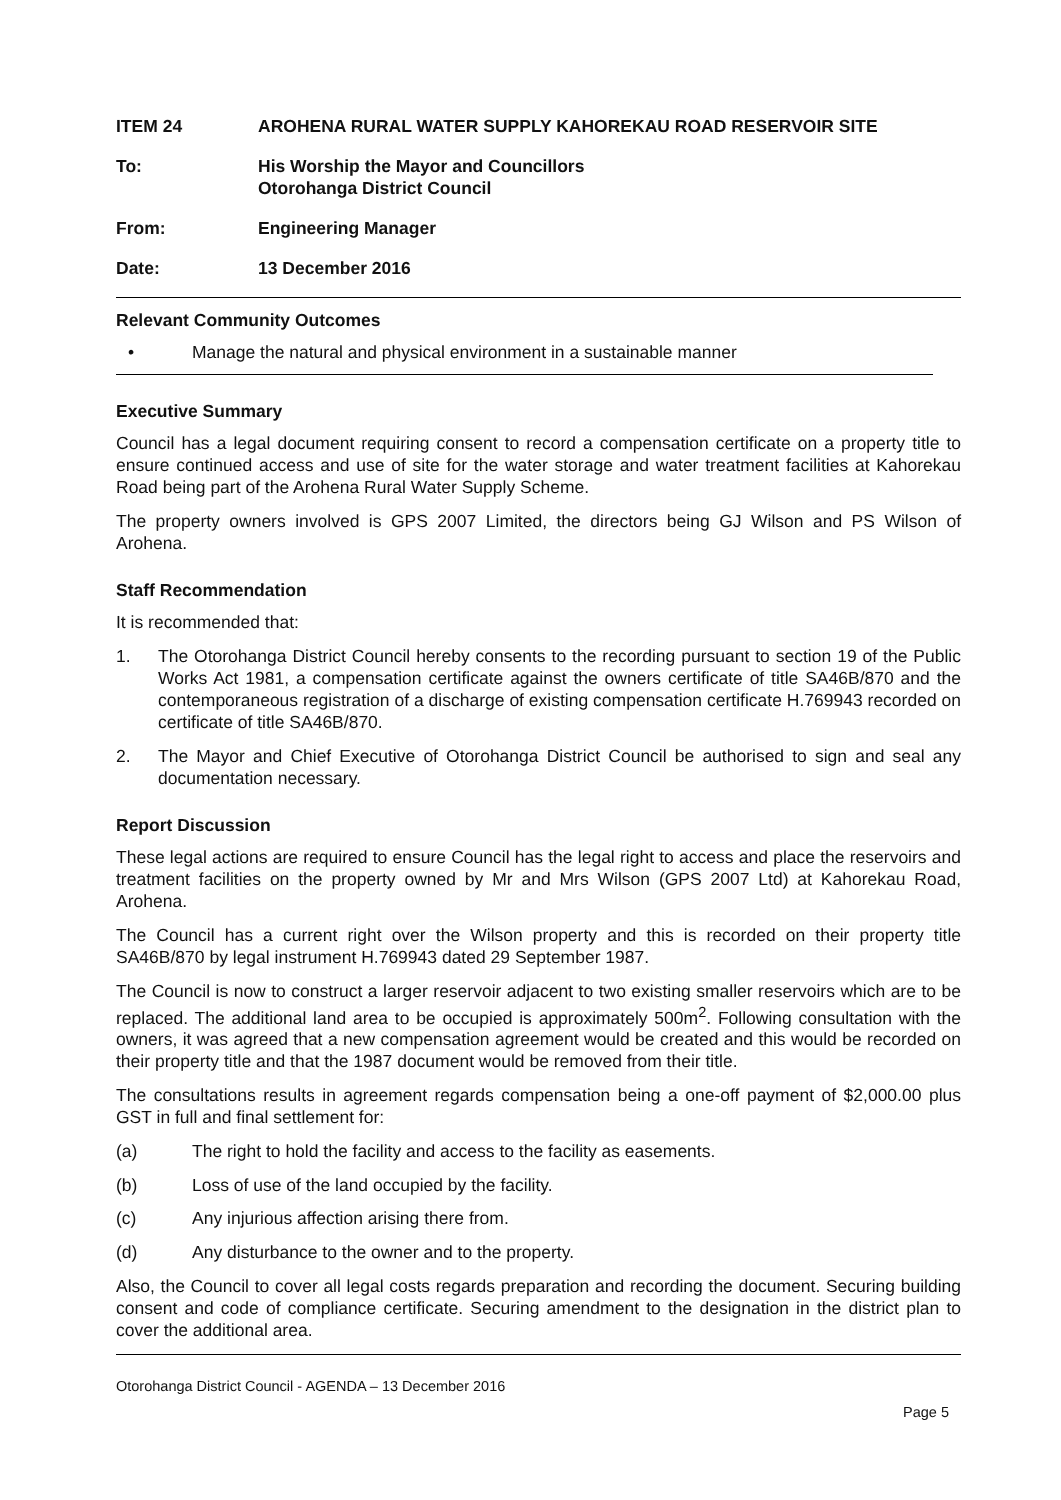ITEM 24 AROHENA RURAL WATER SUPPLY KAHOREKAU ROAD RESERVOIR SITE
To: His Worship the Mayor and Councillors
Otorohanga District Council
From: Engineering Manager
Date: 13 December 2016
Relevant Community Outcomes
• Manage the natural and physical environment in a sustainable manner
Executive Summary
Council has a legal document requiring consent to record a compensation certificate on a property title to ensure continued access and use of site for the water storage and water treatment facilities at Kahorekau Road being part of the Arohena Rural Water Supply Scheme.
The property owners involved is GPS 2007 Limited, the directors being GJ Wilson and PS Wilson of Arohena.
Staff Recommendation
It is recommended that:
1. The Otorohanga District Council hereby consents to the recording pursuant to section 19 of the Public Works Act 1981, a compensation certificate against the owners certificate of title SA46B/870 and the contemporaneous registration of a discharge of existing compensation certificate H.769943 recorded on certificate of title SA46B/870.
2. The Mayor and Chief Executive of Otorohanga District Council be authorised to sign and seal any documentation necessary.
Report Discussion
These legal actions are required to ensure Council has the legal right to access and place the reservoirs and treatment facilities on the property owned by Mr and Mrs Wilson (GPS 2007 Ltd) at Kahorekau Road, Arohena.
The Council has a current right over the Wilson property and this is recorded on their property title SA46B/870 by legal instrument H.769943 dated 29 September 1987.
The Council is now to construct a larger reservoir adjacent to two existing smaller reservoirs which are to be replaced. The additional land area to be occupied is approximately 500m<sup>2</sup>. Following consultation with the owners, it was agreed that a new compensation agreement would be created and this would be recorded on their property title and that the 1987 document would be removed from their title.
The consultations results in agreement regards compensation being a one-off payment of $2,000.00 plus GST in full and final settlement for:
(a) The right to hold the facility and access to the facility as easements.
(b) Loss of use of the land occupied by the facility.
(c) Any injurious affection arising there from.
(d) Any disturbance to the owner and to the property.
Also, the Council to cover all legal costs regards preparation and recording the document. Securing building consent and code of compliance certificate. Securing amendment to the designation in the district plan to cover the additional area.
Otorohanga District Council - AGENDA – 13 December 2016
Page 5